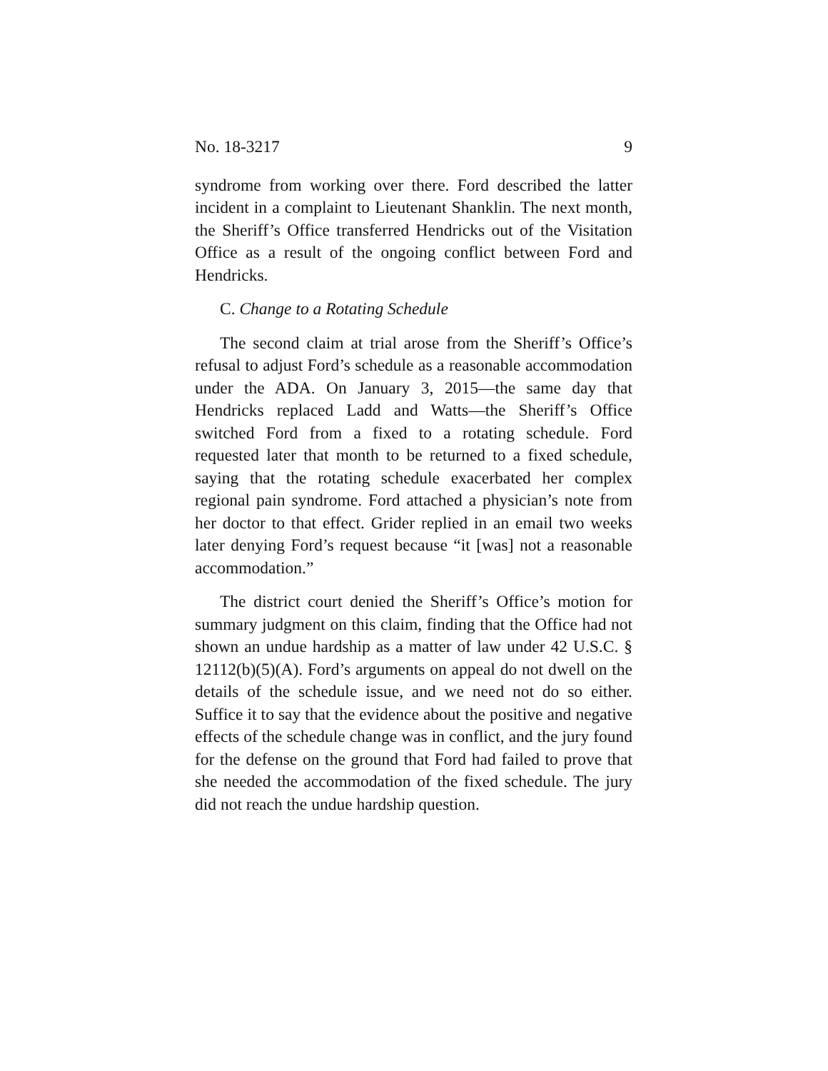No. 18-3217 9
syndrome from working over there. Ford described the latter incident in a complaint to Lieutenant Shanklin. The next month, the Sheriff’s Office transferred Hendricks out of the Visitation Office as a result of the ongoing conflict between Ford and Hendricks.
C. Change to a Rotating Schedule
The second claim at trial arose from the Sheriff’s Office’s refusal to adjust Ford’s schedule as a reasonable accommodation under the ADA. On January 3, 2015—the same day that Hendricks replaced Ladd and Watts—the Sheriff’s Office switched Ford from a fixed to a rotating schedule. Ford requested later that month to be returned to a fixed schedule, saying that the rotating schedule exacerbated her complex regional pain syndrome. Ford attached a physician’s note from her doctor to that effect. Grider replied in an email two weeks later denying Ford’s request because “it [was] not a reasonable accommodation.”
The district court denied the Sheriff’s Office’s motion for summary judgment on this claim, finding that the Office had not shown an undue hardship as a matter of law under 42 U.S.C. § 12112(b)(5)(A). Ford’s arguments on appeal do not dwell on the details of the schedule issue, and we need not do so either. Suffice it to say that the evidence about the positive and negative effects of the schedule change was in conflict, and the jury found for the defense on the ground that Ford had failed to prove that she needed the accommodation of the fixed schedule. The jury did not reach the undue hardship question.